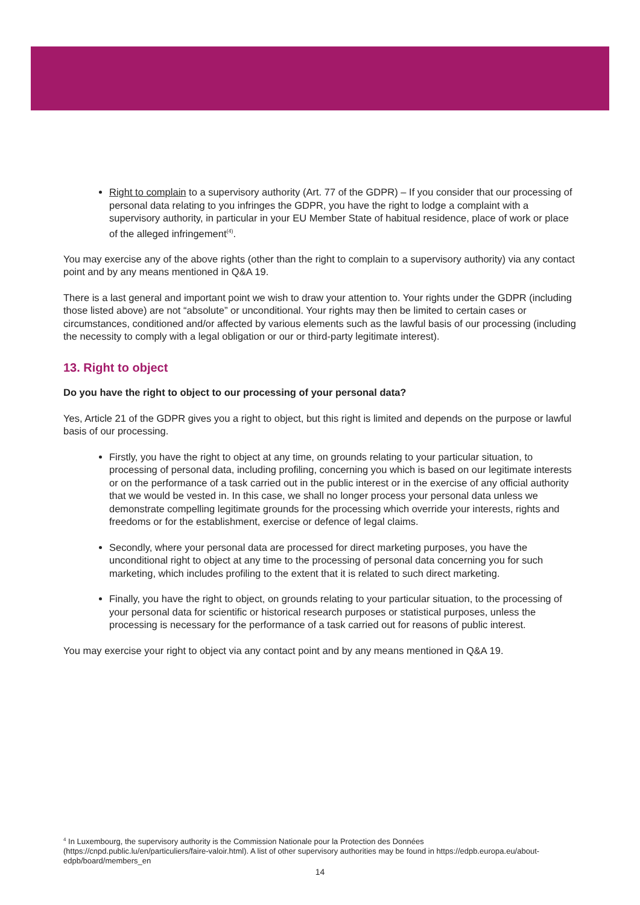Right to complain to a supervisory authority (Art. 77 of the GDPR) – If you consider that our processing of personal data relating to you infringes the GDPR, you have the right to lodge a complaint with a supervisory authority, in particular in your EU Member State of habitual residence, place of work or place of the alleged infringement<sup>(4)</sup>.
You may exercise any of the above rights (other than the right to complain to a supervisory authority) via any contact point and by any means mentioned in Q&A 19.
There is a last general and important point we wish to draw your attention to. Your rights under the GDPR (including those listed above) are not “absolute” or unconditional. Your rights may then be limited to certain cases or circumstances, conditioned and/or affected by various elements such as the lawful basis of our processing (including the necessity to comply with a legal obligation or our or third-party legitimate interest).
13. Right to object
Do you have the right to object to our processing of your personal data?
Yes, Article 21 of the GDPR gives you a right to object, but this right is limited and depends on the purpose or lawful basis of our processing.
Firstly, you have the right to object at any time, on grounds relating to your particular situation, to processing of personal data, including profiling, concerning you which is based on our legitimate interests or on the performance of a task carried out in the public interest or in the exercise of any official authority that we would be vested in. In this case, we shall no longer process your personal data unless we demonstrate compelling legitimate grounds for the processing which override your interests, rights and freedoms or for the establishment, exercise or defence of legal claims.
Secondly, where your personal data are processed for direct marketing purposes, you have the unconditional right to object at any time to the processing of personal data concerning you for such marketing, which includes profiling to the extent that it is related to such direct marketing.
Finally, you have the right to object, on grounds relating to your particular situation, to the processing of your personal data for scientific or historical research purposes or statistical purposes, unless the processing is necessary for the performance of a task carried out for reasons of public interest.
You may exercise your right to object via any contact point and by any means mentioned in Q&A 19.
<sup>4</sup> In Luxembourg, the supervisory authority is the Commission Nationale pour la Protection des Données (https://cnpd.public.lu/en/particuliers/faire-valoir.html). A list of other supervisory authorities may be found in https://edpb.europa.eu/about-edpb/board/members_en
14